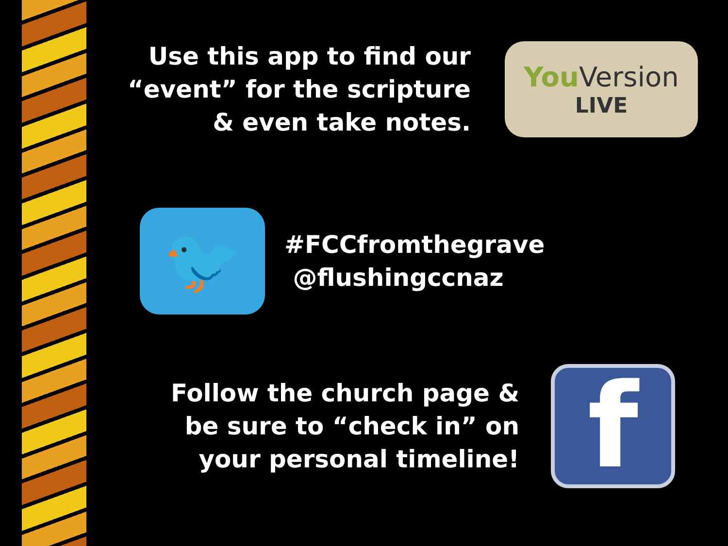Use this app to find our “event” for the scripture & even take notes.
You Version
LIVE
🐦
#FCCfromthegrave
@flushingccnaz
Follow the church page & be sure to “check in” on your personal timeline!
f